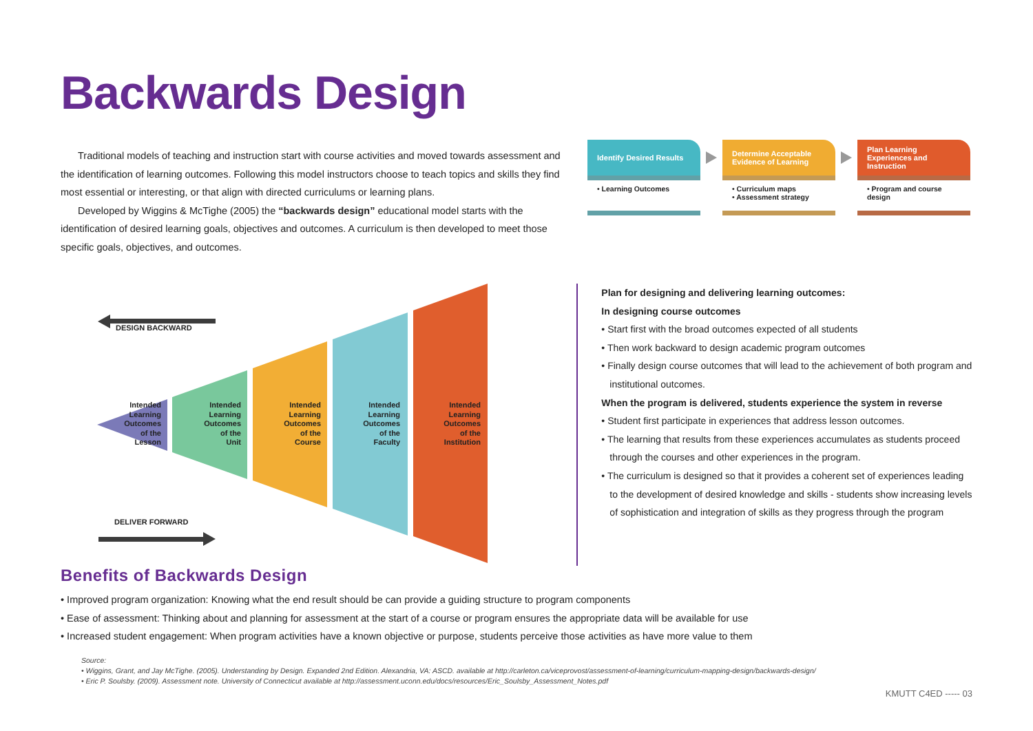Backwards Design
Traditional models of teaching and instruction start with course activities and moved towards assessment and the identification of learning outcomes. Following this model instructors choose to teach topics and skills they find most essential or interesting, or that align with directed curriculums or learning plans.
Developed by Wiggins & McTighe (2005) the “backwards design” educational model starts with the identification of desired learning goals, objectives and outcomes. A curriculum is then developed to meet those specific goals, objectives, and outcomes.
Identify Desired Results
• Learning Outcomes
Determine Acceptable Evidence of Learning
• Curriculum maps
• Assessment strategy
Plan Learning Experiences and Instruction
• Program and course design
DESIGN BACKWARD
DELIVER FORWARD
Intended
Learning
Outcomes
of the
Lesson
Intended
Learning
Outcomes
of the
Unit
Intended
Learning
Outcomes
of the
Course
Intended
Learning
Outcomes
of the
Faculty
Intended
Learning
Outcomes
of the
Institution
Plan for designing and delivering learning outcomes:
In designing course outcomes
• Start first with the broad outcomes expected of all students
• Then work backward to design academic program outcomes
• Finally design course outcomes that will lead to the achievement of both program and institutional outcomes.
When the program is delivered, students experience the system in reverse
• Student first participate in experiences that address lesson outcomes.
• The learning that results from these experiences accumulates as students proceed through the courses and other experiences in the program.
• The curriculum is designed so that it provides a coherent set of experiences leading to the development of desired knowledge and skills - students show increasing levels of sophistication and integration of skills as they progress through the program
Benefits of Backwards Design
• Improved program organization: Knowing what the end result should be can provide a guiding structure to program components
• Ease of assessment: Thinking about and planning for assessment at the start of a course or program ensures the appropriate data will be available for use
• Increased student engagement: When program activities have a known objective or purpose, students perceive those activities as have more value to them
Source:
• Wiggins, Grant, and Jay McTighe. (2005). Understanding by Design. Expanded 2nd Edition. Alexandria, VA: ASCD. available at http://carleton.ca/viceprovost/assessment-of-learning/curriculum-mapping-design/backwards-design/
• Eric P. Soulsby. (2009). Assessment note. University of Connecticut available at http://assessment.uconn.edu/docs/resources/Eric_Soulsby_Assessment_Notes.pdf
KMUTT C4ED ----- 03